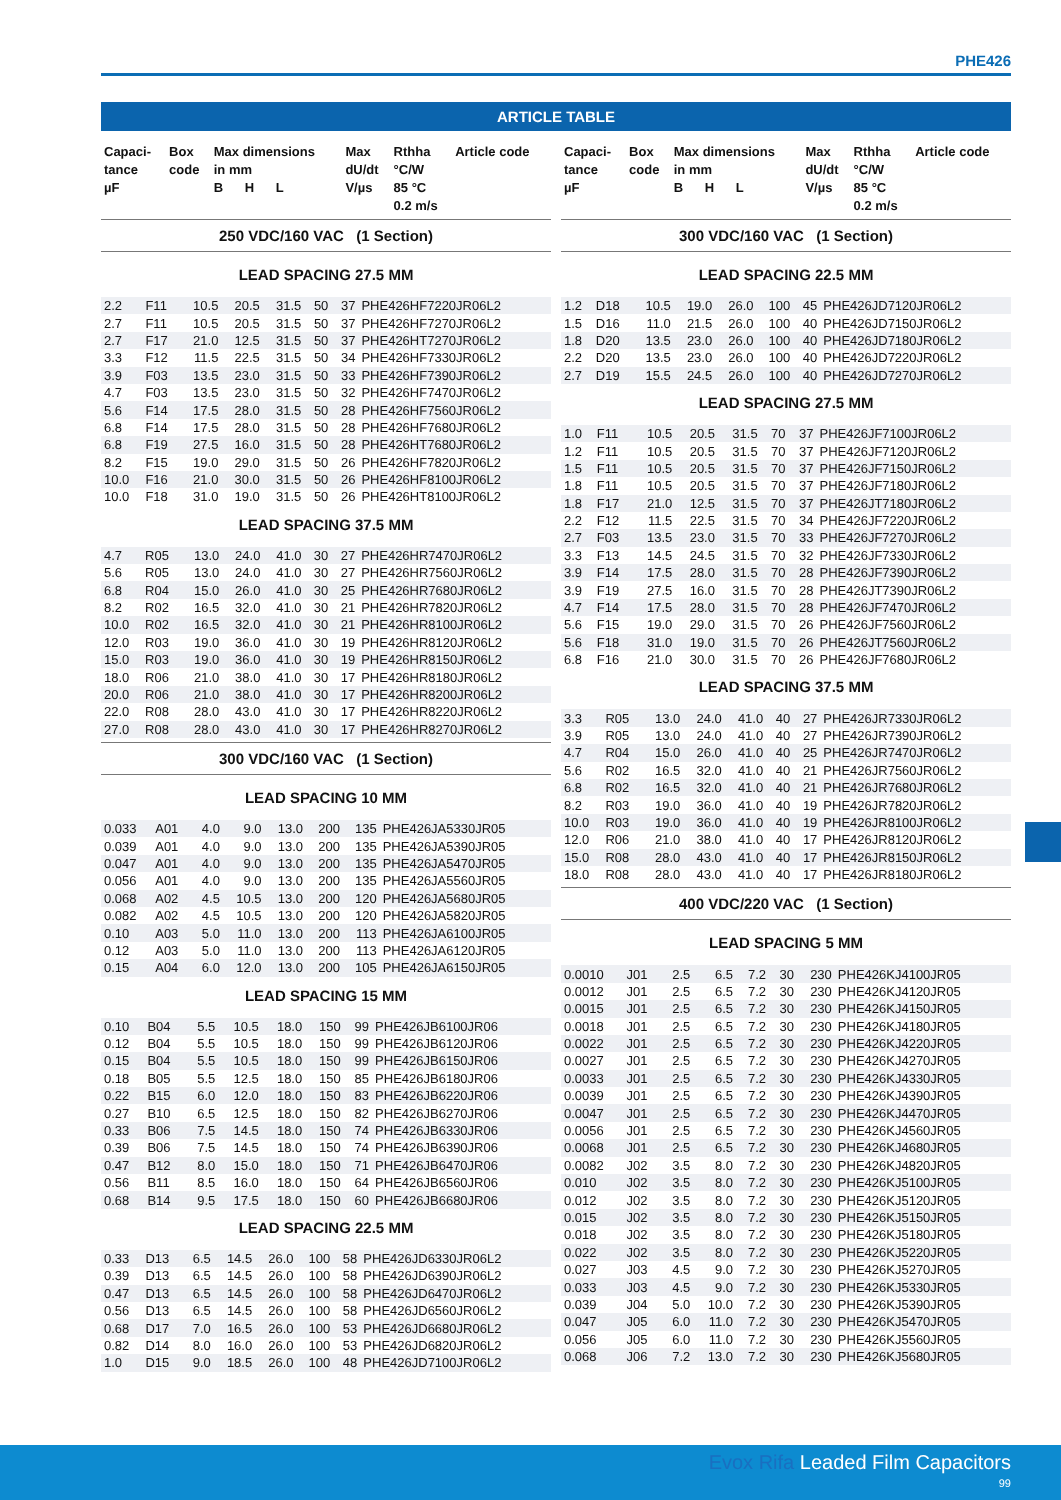PHE426
ARTICLE TABLE
| Capaci- tance µF | Box code | Max dimensions in mm B H L | Max dU/dt V/µs | Rthha °C/W 85 °C 0.2 m/s | Article code |
| --- | --- | --- | --- | --- | --- |
250 VDC/160 VAC (1 Section)
LEAD SPACING 27.5 MM
| 2.2 | F11 | 10.5 | 20.5 | 31.5 | 50 | 37 | PHE426HF7220JR06L2 |
| 2.7 | F11 | 10.5 | 20.5 | 31.5 | 50 | 37 | PHE426HF7270JR06L2 |
| 2.7 | F17 | 21.0 | 12.5 | 31.5 | 50 | 37 | PHE426HT7270JR06L2 |
| 3.3 | F12 | 11.5 | 22.5 | 31.5 | 50 | 34 | PHE426HF7330JR06L2 |
| 3.9 | F03 | 13.5 | 23.0 | 31.5 | 50 | 33 | PHE426HF7390JR06L2 |
| 4.7 | F03 | 13.5 | 23.0 | 31.5 | 50 | 32 | PHE426HF7470JR06L2 |
| 5.6 | F14 | 17.5 | 28.0 | 31.5 | 50 | 28 | PHE426HF7560JR06L2 |
| 6.8 | F14 | 17.5 | 28.0 | 31.5 | 50 | 28 | PHE426HF7680JR06L2 |
| 6.8 | F19 | 27.5 | 16.0 | 31.5 | 50 | 28 | PHE426HT7680JR06L2 |
| 8.2 | F15 | 19.0 | 29.0 | 31.5 | 50 | 26 | PHE426HF7820JR06L2 |
| 10.0 | F16 | 21.0 | 30.0 | 31.5 | 50 | 26 | PHE426HF8100JR06L2 |
| 10.0 | F18 | 31.0 | 19.0 | 31.5 | 50 | 26 | PHE426HT8100JR06L2 |
LEAD SPACING 37.5 MM
| 4.7 | R05 | 13.0 | 24.0 | 41.0 | 30 | 27 | PHE426HR7470JR06L2 |
| 5.6 | R05 | 13.0 | 24.0 | 41.0 | 30 | 27 | PHE426HR7560JR06L2 |
| 6.8 | R04 | 15.0 | 26.0 | 41.0 | 30 | 25 | PHE426HR7680JR06L2 |
| 8.2 | R02 | 16.5 | 32.0 | 41.0 | 30 | 21 | PHE426HR7820JR06L2 |
| 10.0 | R02 | 16.5 | 32.0 | 41.0 | 30 | 21 | PHE426HR8100JR06L2 |
| 12.0 | R03 | 19.0 | 36.0 | 41.0 | 30 | 19 | PHE426HR8120JR06L2 |
| 15.0 | R03 | 19.0 | 36.0 | 41.0 | 30 | 19 | PHE426HR8150JR06L2 |
| 18.0 | R06 | 21.0 | 38.0 | 41.0 | 30 | 17 | PHE426HR8180JR06L2 |
| 20.0 | R06 | 21.0 | 38.0 | 41.0 | 30 | 17 | PHE426HR8200JR06L2 |
| 22.0 | R08 | 28.0 | 43.0 | 41.0 | 30 | 17 | PHE426HR8220JR06L2 |
| 27.0 | R08 | 28.0 | 43.0 | 41.0 | 30 | 17 | PHE426HR8270JR06L2 |
300 VDC/160 VAC (1 Section)
LEAD SPACING 10 MM
| 0.033 | A01 | 4.0 | 9.0 | 13.0 | 200 | 135 | PHE426JA5330JR05 |
| 0.039 | A01 | 4.0 | 9.0 | 13.0 | 200 | 135 | PHE426JA5390JR05 |
| 0.047 | A01 | 4.0 | 9.0 | 13.0 | 200 | 135 | PHE426JA5470JR05 |
| 0.056 | A01 | 4.0 | 9.0 | 13.0 | 200 | 135 | PHE426JA5560JR05 |
| 0.068 | A02 | 4.5 | 10.5 | 13.0 | 200 | 120 | PHE426JA5680JR05 |
| 0.082 | A02 | 4.5 | 10.5 | 13.0 | 200 | 120 | PHE426JA5820JR05 |
| 0.10 | A03 | 5.0 | 11.0 | 13.0 | 200 | 113 | PHE426JA6100JR05 |
| 0.12 | A03 | 5.0 | 11.0 | 13.0 | 200 | 113 | PHE426JA6120JR05 |
| 0.15 | A04 | 6.0 | 12.0 | 13.0 | 200 | 105 | PHE426JA6150JR05 |
LEAD SPACING 15 MM
| 0.10 | B04 | 5.5 | 10.5 | 18.0 | 150 | 99 | PHE426JB6100JR06 |
| 0.12 | B04 | 5.5 | 10.5 | 18.0 | 150 | 99 | PHE426JB6120JR06 |
| 0.15 | B04 | 5.5 | 10.5 | 18.0 | 150 | 99 | PHE426JB6150JR06 |
| 0.18 | B05 | 5.5 | 12.5 | 18.0 | 150 | 85 | PHE426JB6180JR06 |
| 0.22 | B15 | 6.0 | 12.0 | 18.0 | 150 | 83 | PHE426JB6220JR06 |
| 0.27 | B10 | 6.5 | 12.5 | 18.0 | 150 | 82 | PHE426JB6270JR06 |
| 0.33 | B06 | 7.5 | 14.5 | 18.0 | 150 | 74 | PHE426JB6330JR06 |
| 0.39 | B06 | 7.5 | 14.5 | 18.0 | 150 | 74 | PHE426JB6390JR06 |
| 0.47 | B12 | 8.0 | 15.0 | 18.0 | 150 | 71 | PHE426JB6470JR06 |
| 0.56 | B11 | 8.5 | 16.0 | 18.0 | 150 | 64 | PHE426JB6560JR06 |
| 0.68 | B14 | 9.5 | 17.5 | 18.0 | 150 | 60 | PHE426JB6680JR06 |
LEAD SPACING 22.5 MM
| 0.33 | D13 | 6.5 | 14.5 | 26.0 | 100 | 58 | PHE426JD6330JR06L2 |
| 0.39 | D13 | 6.5 | 14.5 | 26.0 | 100 | 58 | PHE426JD6390JR06L2 |
| 0.47 | D13 | 6.5 | 14.5 | 26.0 | 100 | 58 | PHE426JD6470JR06L2 |
| 0.56 | D13 | 6.5 | 14.5 | 26.0 | 100 | 58 | PHE426JD6560JR06L2 |
| 0.68 | D17 | 7.0 | 16.5 | 26.0 | 100 | 53 | PHE426JD6680JR06L2 |
| 0.82 | D14 | 8.0 | 16.0 | 26.0 | 100 | 53 | PHE426JD6820JR06L2 |
| 1.0 | D15 | 9.0 | 18.5 | 26.0 | 100 | 48 | PHE426JD7100JR06L2 |
| Capaci- tance µF | Box code | Max dimensions in mm B H L | Max dU/dt V/µs | Rthha °C/W 85 °C 0.2 m/s | Article code |
| --- | --- | --- | --- | --- | --- |
300 VDC/160 VAC (1 Section)
LEAD SPACING 22.5 MM
| 1.2 | D18 | 10.5 | 19.0 | 26.0 | 100 | 45 | PHE426JD7120JR06L2 |
| 1.5 | D16 | 11.0 | 21.5 | 26.0 | 100 | 40 | PHE426JD7150JR06L2 |
| 1.8 | D20 | 13.5 | 23.0 | 26.0 | 100 | 40 | PHE426JD7180JR06L2 |
| 2.2 | D20 | 13.5 | 23.0 | 26.0 | 100 | 40 | PHE426JD7220JR06L2 |
| 2.7 | D19 | 15.5 | 24.5 | 26.0 | 100 | 40 | PHE426JD7270JR06L2 |
LEAD SPACING 27.5 MM
| 1.0 | F11 | 10.5 | 20.5 | 31.5 | 70 | 37 | PHE426JF7100JR06L2 |
| 1.2 | F11 | 10.5 | 20.5 | 31.5 | 70 | 37 | PHE426JF7120JR06L2 |
| 1.5 | F11 | 10.5 | 20.5 | 31.5 | 70 | 37 | PHE426JF7150JR06L2 |
| 1.8 | F11 | 10.5 | 20.5 | 31.5 | 70 | 37 | PHE426JF7180JR06L2 |
| 1.8 | F17 | 21.0 | 12.5 | 31.5 | 70 | 37 | PHE426JT7180JR06L2 |
| 2.2 | F12 | 11.5 | 22.5 | 31.5 | 70 | 34 | PHE426JF7220JR06L2 |
| 2.7 | F03 | 13.5 | 23.0 | 31.5 | 70 | 33 | PHE426JF7270JR06L2 |
| 3.3 | F13 | 14.5 | 24.5 | 31.5 | 70 | 32 | PHE426JF7330JR06L2 |
| 3.9 | F14 | 17.5 | 28.0 | 31.5 | 70 | 28 | PHE426JF7390JR06L2 |
| 3.9 | F19 | 27.5 | 16.0 | 31.5 | 70 | 28 | PHE426JT7390JR06L2 |
| 4.7 | F14 | 17.5 | 28.0 | 31.5 | 70 | 28 | PHE426JF7470JR06L2 |
| 5.6 | F15 | 19.0 | 29.0 | 31.5 | 70 | 26 | PHE426JF7560JR06L2 |
| 5.6 | F18 | 31.0 | 19.0 | 31.5 | 70 | 26 | PHE426JT7560JR06L2 |
| 6.8 | F16 | 21.0 | 30.0 | 31.5 | 70 | 26 | PHE426JF7680JR06L2 |
LEAD SPACING 37.5 MM
| 3.3 | R05 | 13.0 | 24.0 | 41.0 | 40 | 27 | PHE426JR7330JR06L2 |
| 3.9 | R05 | 13.0 | 24.0 | 41.0 | 40 | 27 | PHE426JR7390JR06L2 |
| 4.7 | R04 | 15.0 | 26.0 | 41.0 | 40 | 25 | PHE426JR7470JR06L2 |
| 5.6 | R02 | 16.5 | 32.0 | 41.0 | 40 | 21 | PHE426JR7560JR06L2 |
| 6.8 | R02 | 16.5 | 32.0 | 41.0 | 40 | 21 | PHE426JR7680JR06L2 |
| 8.2 | R03 | 19.0 | 36.0 | 41.0 | 40 | 19 | PHE426JR7820JR06L2 |
| 10.0 | R03 | 19.0 | 36.0 | 41.0 | 40 | 19 | PHE426JR8100JR06L2 |
| 12.0 | R06 | 21.0 | 38.0 | 41.0 | 40 | 17 | PHE426JR8120JR06L2 |
| 15.0 | R08 | 28.0 | 43.0 | 41.0 | 40 | 17 | PHE426JR8150JR06L2 |
| 18.0 | R08 | 28.0 | 43.0 | 41.0 | 40 | 17 | PHE426JR8180JR06L2 |
400 VDC/220 VAC (1 Section)
LEAD SPACING 5 MM
| 0.0010 | J01 | 2.5 | 6.5 | 7.2 | 30 | 230 | PHE426KJ4100JR05 |
| 0.0012 | J01 | 2.5 | 6.5 | 7.2 | 30 | 230 | PHE426KJ4120JR05 |
| 0.0015 | J01 | 2.5 | 6.5 | 7.2 | 30 | 230 | PHE426KJ4150JR05 |
| 0.0018 | J01 | 2.5 | 6.5 | 7.2 | 30 | 230 | PHE426KJ4180JR05 |
| 0.0022 | J01 | 2.5 | 6.5 | 7.2 | 30 | 230 | PHE426KJ4220JR05 |
| 0.0027 | J01 | 2.5 | 6.5 | 7.2 | 30 | 230 | PHE426KJ4270JR05 |
| 0.0033 | J01 | 2.5 | 6.5 | 7.2 | 30 | 230 | PHE426KJ4330JR05 |
| 0.0039 | J01 | 2.5 | 6.5 | 7.2 | 30 | 230 | PHE426KJ4390JR05 |
| 0.0047 | J01 | 2.5 | 6.5 | 7.2 | 30 | 230 | PHE426KJ4470JR05 |
| 0.0056 | J01 | 2.5 | 6.5 | 7.2 | 30 | 230 | PHE426KJ4560JR05 |
| 0.0068 | J01 | 2.5 | 6.5 | 7.2 | 30 | 230 | PHE426KJ4680JR05 |
| 0.0082 | J02 | 3.5 | 8.0 | 7.2 | 30 | 230 | PHE426KJ4820JR05 |
| 0.010 | J02 | 3.5 | 8.0 | 7.2 | 30 | 230 | PHE426KJ5100JR05 |
| 0.012 | J02 | 3.5 | 8.0 | 7.2 | 30 | 230 | PHE426KJ5120JR05 |
| 0.015 | J02 | 3.5 | 8.0 | 7.2 | 30 | 230 | PHE426KJ5150JR05 |
| 0.018 | J02 | 3.5 | 8.0 | 7.2 | 30 | 230 | PHE426KJ5180JR05 |
| 0.022 | J02 | 3.5 | 8.0 | 7.2 | 30 | 230 | PHE426KJ5220JR05 |
| 0.027 | J03 | 4.5 | 9.0 | 7.2 | 30 | 230 | PHE426KJ5270JR05 |
| 0.033 | J03 | 4.5 | 9.0 | 7.2 | 30 | 230 | PHE426KJ5330JR05 |
| 0.039 | J04 | 5.0 | 10.0 | 7.2 | 30 | 230 | PHE426KJ5390JR05 |
| 0.047 | J05 | 6.0 | 11.0 | 7.2 | 30 | 230 | PHE426KJ5470JR05 |
| 0.056 | J05 | 6.0 | 11.0 | 7.2 | 30 | 230 | PHE426KJ5560JR05 |
| 0.068 | J06 | 7.2 | 13.0 | 7.2 | 30 | 230 | PHE426KJ5680JR05 |
Evox Rifa Leaded Film Capacitors
99